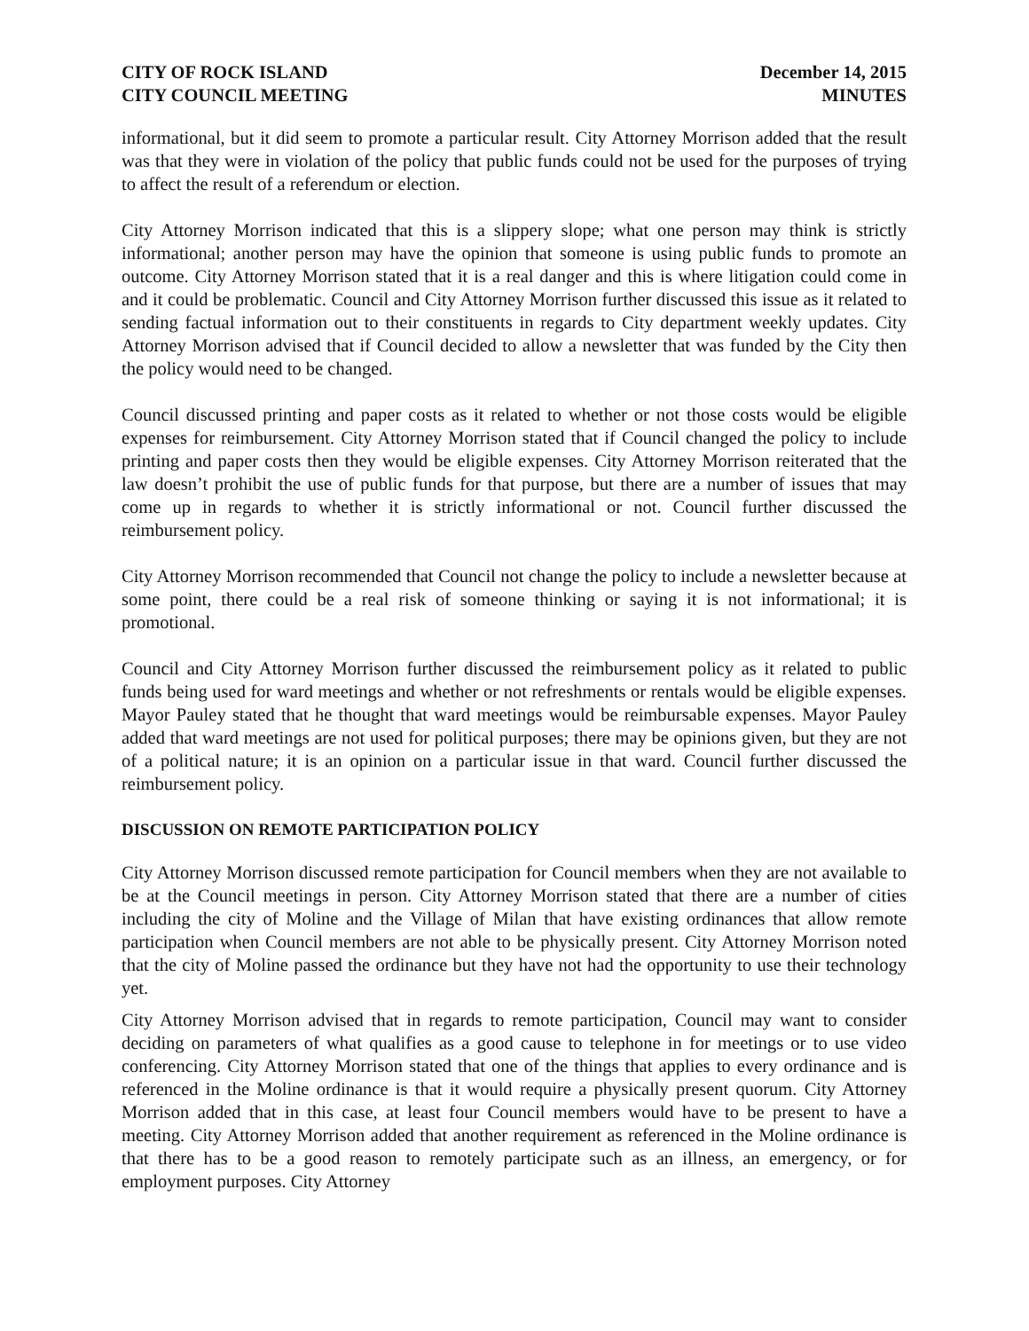CITY OF ROCK ISLAND
CITY COUNCIL MEETING
December 14, 2015
MINUTES
informational, but it did seem to promote a particular result. City Attorney Morrison added that the result was that they were in violation of the policy that public funds could not be used for the purposes of trying to affect the result of a referendum or election.
City Attorney Morrison indicated that this is a slippery slope; what one person may think is strictly informational; another person may have the opinion that someone is using public funds to promote an outcome. City Attorney Morrison stated that it is a real danger and this is where litigation could come in and it could be problematic. Council and City Attorney Morrison further discussed this issue as it related to sending factual information out to their constituents in regards to City department weekly updates. City Attorney Morrison advised that if Council decided to allow a newsletter that was funded by the City then the policy would need to be changed.
Council discussed printing and paper costs as it related to whether or not those costs would be eligible expenses for reimbursement. City Attorney Morrison stated that if Council changed the policy to include printing and paper costs then they would be eligible expenses. City Attorney Morrison reiterated that the law doesn’t prohibit the use of public funds for that purpose, but there are a number of issues that may come up in regards to whether it is strictly informational or not. Council further discussed the reimbursement policy.
City Attorney Morrison recommended that Council not change the policy to include a newsletter because at some point, there could be a real risk of someone thinking or saying it is not informational; it is promotional.
Council and City Attorney Morrison further discussed the reimbursement policy as it related to public funds being used for ward meetings and whether or not refreshments or rentals would be eligible expenses. Mayor Pauley stated that he thought that ward meetings would be reimbursable expenses. Mayor Pauley added that ward meetings are not used for political purposes; there may be opinions given, but they are not of a political nature; it is an opinion on a particular issue in that ward. Council further discussed the reimbursement policy.
DISCUSSION ON REMOTE PARTICIPATION POLICY
City Attorney Morrison discussed remote participation for Council members when they are not available to be at the Council meetings in person. City Attorney Morrison stated that there are a number of cities including the city of Moline and the Village of Milan that have existing ordinances that allow remote participation when Council members are not able to be physically present. City Attorney Morrison noted that the city of Moline passed the ordinance but they have not had the opportunity to use their technology yet.
City Attorney Morrison advised that in regards to remote participation, Council may want to consider deciding on parameters of what qualifies as a good cause to telephone in for meetings or to use video conferencing. City Attorney Morrison stated that one of the things that applies to every ordinance and is referenced in the Moline ordinance is that it would require a physically present quorum. City Attorney Morrison added that in this case, at least four Council members would have to be present to have a meeting. City Attorney Morrison added that another requirement as referenced in the Moline ordinance is that there has to be a good reason to remotely participate such as an illness, an emergency, or for employment purposes. City Attorney